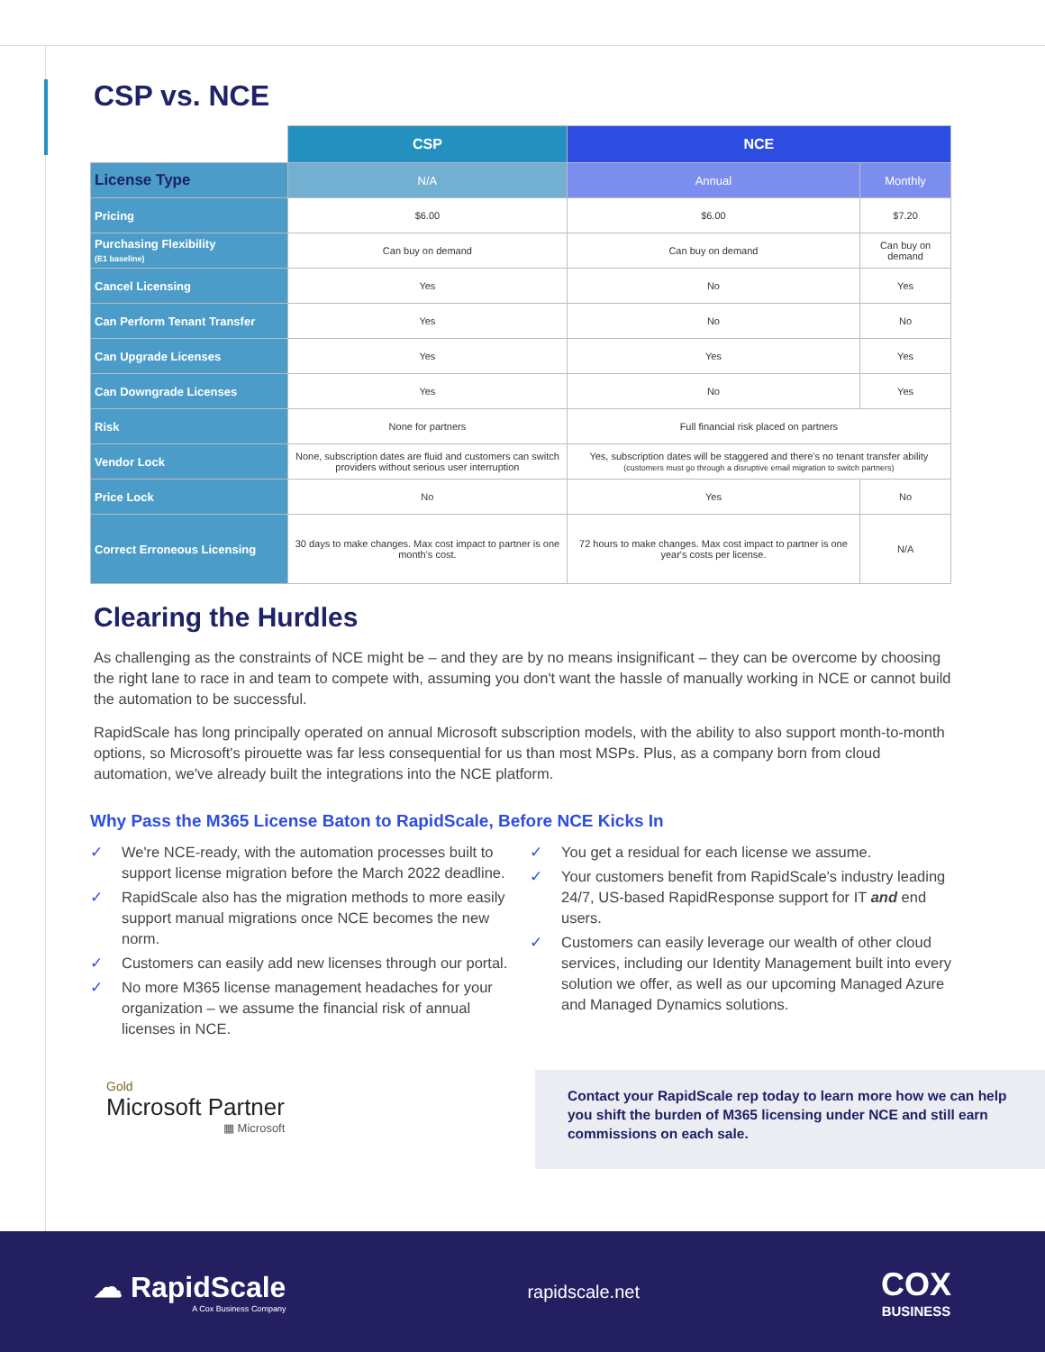CSP vs. NCE
| | CSP | NCE | |
| --- | --- | --- | --- |
| License Type | N/A | Annual | Monthly |
| Pricing | $6.00 | $6.00 | $7.20 |
| Purchasing Flexibility (E1 baseline) | Can buy on demand | Can buy on demand | Can buy on demand |
| Cancel Licensing | Yes | No | Yes |
| Can Perform Tenant Transfer | Yes | No | No |
| Can Upgrade Licenses | Yes | Yes | Yes |
| Can Downgrade Licenses | Yes | No | Yes |
| Risk | None for partners | Full financial risk placed on partners | |
| Vendor Lock | None, subscription dates are fluid and customers can switch providers without serious user interruption | Yes, subscription dates will be staggered and there's no tenant transfer ability (customers must go through a disruptive email migration to switch partners) | |
| Price Lock | No | Yes | No |
| Correct Erroneous Licensing | 30 days to make changes. Max cost impact to partner is one month's cost. | 72 hours to make changes. Max cost impact to partner is one year's costs per license. | N/A |
Clearing the Hurdles
As challenging as the constraints of NCE might be – and they are by no means insignificant – they can be overcome by choosing the right lane to race in and team to compete with, assuming you don't want the hassle of manually working in NCE or cannot build the automation to be successful.
RapidScale has long principally operated on annual Microsoft subscription models, with the ability to also support month-to-month options, so Microsoft's pirouette was far less consequential for us than most MSPs. Plus, as a company born from cloud automation, we've already built the integrations into the NCE platform.
Why Pass the M365 License Baton to RapidScale, Before NCE Kicks In
✓ We're NCE-ready, with the automation processes built to support license migration before the March 2022 deadline.
✓ RapidScale also has the migration methods to more easily support manual migrations once NCE becomes the new norm.
✓ Customers can easily add new licenses through our portal.
✓ No more M365 license management headaches for your organization – we assume the financial risk of annual licenses in NCE.
✓ You get a residual for each license we assume.
✓ Your customers benefit from RapidScale's industry leading 24/7, US-based RapidResponse support for IT and end users.
✓ Customers can easily leverage our wealth of other cloud services, including our Identity Management built into every solution we offer, as well as our upcoming Managed Azure and Managed Dynamics solutions.
Gold
Microsoft Partner
▦ Microsoft
Contact your RapidScale rep today to learn more how we can help you shift the burden of M365 licensing under NCE and still earn commissions on each sale.
☁ RapidScale
A Cox Business Company
rapidscale.net
COX
BUSINESS